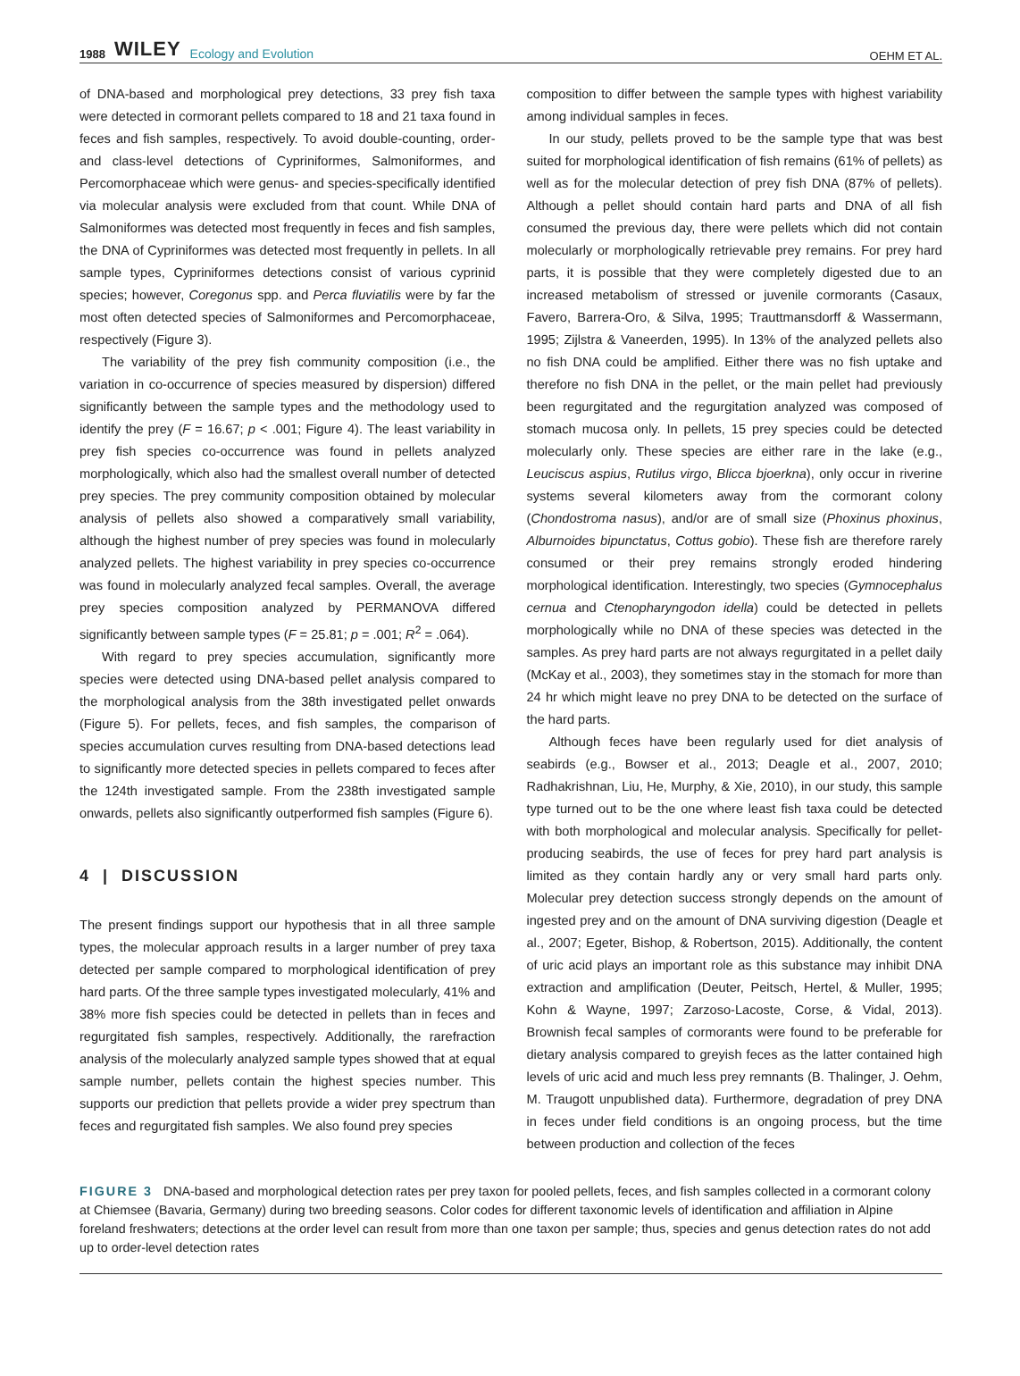1988 WILEY Ecology and Evolution
OEHM ET AL.
of DNA-based and morphological prey detections, 33 prey fish taxa were detected in cormorant pellets compared to 18 and 21 taxa found in feces and fish samples, respectively. To avoid double-counting, order- and class-level detections of Cypriniformes, Salmoniformes, and Percomorphaceae which were genus- and species-specifically identified via molecular analysis were excluded from that count. While DNA of Salmoniformes was detected most frequently in feces and fish samples, the DNA of Cypriniformes was detected most frequently in pellets. In all sample types, Cypriniformes detections consist of various cyprinid species; however, Coregonus spp. and Perca fluviatilis were by far the most often detected species of Salmoniformes and Percomorphaceae, respectively (Figure 3).
The variability of the prey fish community composition (i.e., the variation in co-occurrence of species measured by dispersion) differed significantly between the sample types and the methodology used to identify the prey (F = 16.67; p < .001; Figure 4). The least variability in prey fish species co-occurrence was found in pellets analyzed morphologically, which also had the smallest overall number of detected prey species. The prey community composition obtained by molecular analysis of pellets also showed a comparatively small variability, although the highest number of prey species was found in molecularly analyzed pellets. The highest variability in prey species co-occurrence was found in molecularly analyzed fecal samples. Overall, the average prey species composition analyzed by PERMANOVA differed significantly between sample types (F = 25.81; p = .001; R<sup>2</sup> = .064).
With regard to prey species accumulation, significantly more species were detected using DNA-based pellet analysis compared to the morphological analysis from the 38th investigated pellet onwards (Figure 5). For pellets, feces, and fish samples, the comparison of species accumulation curves resulting from DNA-based detections lead to significantly more detected species in pellets compared to feces after the 124th investigated sample. From the 238th investigated sample onwards, pellets also significantly outperformed fish samples (Figure 6).
4 | DISCUSSION
The present findings support our hypothesis that in all three sample types, the molecular approach results in a larger number of prey taxa detected per sample compared to morphological identification of prey hard parts. Of the three sample types investigated molecularly, 41% and 38% more fish species could be detected in pellets than in feces and regurgitated fish samples, respectively. Additionally, the rarefraction analysis of the molecularly analyzed sample types showed that at equal sample number, pellets contain the highest species number. This supports our prediction that pellets provide a wider prey spectrum than feces and regurgitated fish samples. We also found prey species
composition to differ between the sample types with highest variability among individual samples in feces.
In our study, pellets proved to be the sample type that was best suited for morphological identification of fish remains (61% of pellets) as well as for the molecular detection of prey fish DNA (87% of pellets). Although a pellet should contain hard parts and DNA of all fish consumed the previous day, there were pellets which did not contain molecularly or morphologically retrievable prey remains. For prey hard parts, it is possible that they were completely digested due to an increased metabolism of stressed or juvenile cormorants (Casaux, Favero, Barrera-Oro, & Silva, 1995; Trauttmansdorff & Wassermann, 1995; Zijlstra & Vaneerden, 1995). In 13% of the analyzed pellets also no fish DNA could be amplified. Either there was no fish uptake and therefore no fish DNA in the pellet, or the main pellet had previously been regurgitated and the regurgitation analyzed was composed of stomach mucosa only. In pellets, 15 prey species could be detected molecularly only. These species are either rare in the lake (e.g., Leuciscus aspius, Rutilus virgo, Blicca bjoerkna), only occur in riverine systems several kilometers away from the cormorant colony (Chondostroma nasus), and/or are of small size (Phoxinus phoxinus, Alburnoides bipunctatus, Cottus gobio). These fish are therefore rarely consumed or their prey remains strongly eroded hindering morphological identification. Interestingly, two species (Gymnocephalus cernua and Ctenopharyngodon idella) could be detected in pellets morphologically while no DNA of these species was detected in the samples. As prey hard parts are not always regurgitated in a pellet daily (McKay et al., 2003), they sometimes stay in the stomach for more than 24 hr which might leave no prey DNA to be detected on the surface of the hard parts.
Although feces have been regularly used for diet analysis of seabirds (e.g., Bowser et al., 2013; Deagle et al., 2007, 2010; Radhakrishnan, Liu, He, Murphy, & Xie, 2010), in our study, this sample type turned out to be the one where least fish taxa could be detected with both morphological and molecular analysis. Specifically for pellet-producing seabirds, the use of feces for prey hard part analysis is limited as they contain hardly any or very small hard parts only. Molecular prey detection success strongly depends on the amount of ingested prey and on the amount of DNA surviving digestion (Deagle et al., 2007; Egeter, Bishop, & Robertson, 2015). Additionally, the content of uric acid plays an important role as this substance may inhibit DNA extraction and amplification (Deuter, Peitsch, Hertel, & Muller, 1995; Kohn & Wayne, 1997; Zarzoso-Lacoste, Corse, & Vidal, 2013). Brownish fecal samples of cormorants were found to be preferable for dietary analysis compared to greyish feces as the latter contained high levels of uric acid and much less prey remnants (B. Thalinger, J. Oehm, M. Traugott unpublished data). Furthermore, degradation of prey DNA in feces under field conditions is an ongoing process, but the time between production and collection of the feces
FIGURE 3 DNA-based and morphological detection rates per prey taxon for pooled pellets, feces, and fish samples collected in a cormorant colony at Chiemsee (Bavaria, Germany) during two breeding seasons. Color codes for different taxonomic levels of identification and affiliation in Alpine foreland freshwaters; detections at the order level can result from more than one taxon per sample; thus, species and genus detection rates do not add up to order-level detection rates